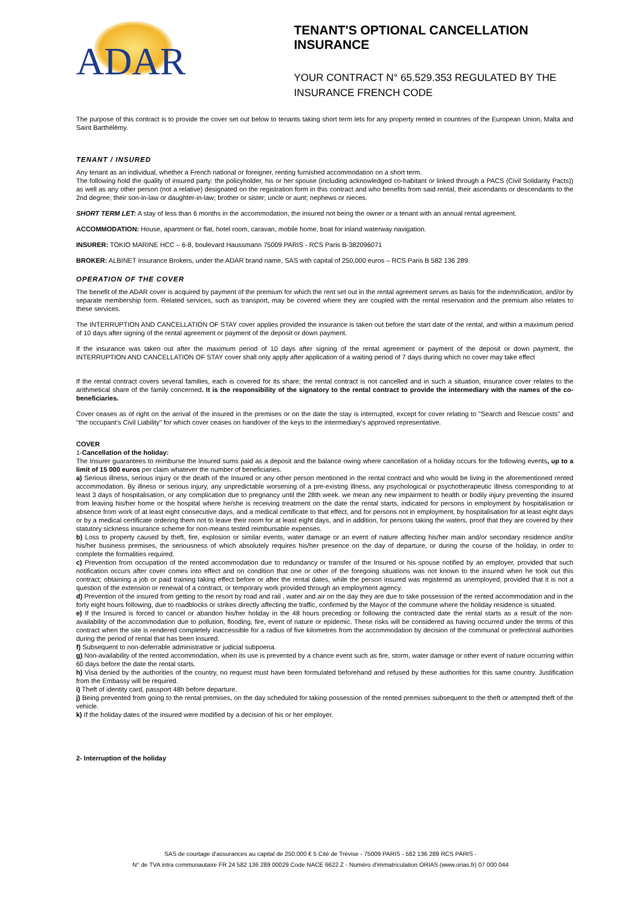ADAR
TENANT'S OPTIONAL CANCELLATION INSURANCE
YOUR CONTRACT N° 65.529.353 REGULATED BY THE
INSURANCE FRENCH CODE
The purpose of this contract is to provide the cover set out below to tenants taking short term lets for any property rented in countries of the European Union, Malta and Saint Barthélémy.
TENANT / INSURED
Any tenant as an individual, whether a French national or foreigner, renting furnished accommodation on a short term.
The following hold the quality of insured party: the policyholder, his or her spouse (including acknowledged co-habitant or linked through a PACS (Civil Solidarity Pacts)) as well as any other person (not a relative) designated on the registration form in this contract and who benefits from said rental, their ascendants or descendants to the 2nd degree; their son-in-law or daughter-in-law; brother or sister; uncle or aunt; nephews or nieces.
SHORT TERM LET: A stay of less than 6 months in the accommodation, the insured not being the owner or a tenant with an annual rental agreement.
ACCOMMODATION: House, apartment or flat, hotel room, caravan, mobile home, boat for inland waterway navigation.
INSURER: TOKIO MARINE HCC – 6-8, boulevard Haussmann 75009 PARIS - RCS Paris B-382096071
BROKER: ALBINET Insurance Brokers, under the ADAR brand name, SAS with capital of 250,000 euros – RCS Paris B 582 136 289.
OPERATION OF THE COVER
The benefit of the ADAR cover is acquired by payment of the premium for which the rent set out in the rental agreement serves as basis for the indemnification, and/or by separate membership form. Related services, such as transport, may be covered where they are coupled with the rental reservation and the premium also relates to these services.
The INTERRUPTION AND CANCELLATION OF STAY cover applies provided the insurance is taken out before the start date of the rental, and within a maximum period of 10 days after signing of the rental agreement or payment of the deposit or down payment.
If the insurance was taken out after the maximum period of 10 days after signing of the rental agreement or payment of the deposit or down payment, the INTERRUPTION AND CANCELLATION OF STAY cover shall only apply after application of a waiting period of 7 days during which no cover may take effect
If the rental contract covers several families, each is covered for its share; the rental contract is not cancelled and in such a situation, insurance cover relates to the arithmetical share of the family concerned. It is the responsibility of the signatory to the rental contract to provide the intermediary with the names of the co-beneficiaries.
Cover ceases as of right on the arrival of the insured in the premises or on the date the stay is interrupted, except for cover relating to "Search and Rescue costs" and "the occupant's Civil Liability" for which cover ceases on handover of the keys to the intermediary's approved representative.
COVER
1-Cancellation of the holiday:
The Insurer guarantees to reimburse the Insured sums paid as a deposit and the balance owing where cancellation of a holiday occurs for the following events, up to a limit of 15 000 euros per claim whatever the number of beneficiaries.
a) Serious illness, serious injury or the death of the Insured or any other person mentioned in the rental contract and who would be living in the aforementioned rented accommodation. By illness or serious injury, any unpredictable worsening of a pre-existing illness, any psychological or psychotherapeutic illness corresponding to at least 3 days of hospitalisation, or any complication due to pregnancy until the 28th week. we mean any new impairment to health or bodily injury preventing the insured from leaving his/her home or the hospital where he/she is receiving treatment on the date the rental starts, indicated for persons in employment by hospitalisation or absence from work of at least eight consecutive days, and a medical certificate to that effect, and for persons not in employment, by hospitalisation for at least eight days or by a medical certificate ordering them not to leave their room for at least eight days, and in addition, for persons taking the waters, proof that they are covered by their statutory sickness insurance scheme for non-means tested reimbursable expenses.
b) Loss to property caused by theft, fire, explosion or similar events, water damage or an event of nature affecting his/her main and/or secondary residence and/or his/her business premises, the seriousness of which absolutely requires his/her presence on the day of departure, or during the course of the holiday, in order to complete the formalities required.
c) Prevention from occupation of the rented accommodation due to redundancy or transfer of the Insured or his spouse notified by an employer, provided that such notification occurs after cover comes into effect and on condition that one or other of the foregoing situations was not known to the insured when he took out this contract; obtaining a job or paid training taking effect before or after the rental dates, while the person insured was registered as unemployed, provided that it is not a question of the extension or renewal of a contract, or temporary work provided through an employment agency.
d) Prevention of the insured from getting to the resort by road and rail , water and air on the day they are due to take possession of the rented accommodation and in the forty eight hours following, due to roadblocks or strikes directly affecting the traffic, confirmed by the Mayor of the commune where the holiday residence is situated.
e) If the Insured is forced to cancel or abandon his/her holiday in the 48 hours preceding or following the contracted date the rental starts as a result of the non-availability of the accommodation due to pollution, flooding, fire, event of nature or epidemic. These risks will be considered as having occurred under the terms of this contract when the site is rendered completely inaccessible for a radius of five kilometres from the accommodation by decision of the communal or prefectoral authorities during the period of rental that has been insured.
f) Subsequent to non-deferrable administrative or judicial subpoena.
g) Non-availability of the rented accommodation, when its use is prevented by a chance event such as fire, storm, water damage or other event of nature occurring within 60 days before the date the rental starts.
h) Visa denied by the authorities of the country, no request must have been formulated beforehand and refused by these authorities for this same country. Justification from the Embassy will be required.
i) Theft of identity card, passport 48h before departure.
j) Being prevented from going to the rental premises, on the day scheduled for taking possession of the rented premises subsequent to the theft or attempted theft of the vehicle.
k) If the holiday dates of the insured were modified by a decision of his or her employer.
2- Interruption of the holiday
SAS de courtage d'assurances au capital de 250.000 € 5 Cité de Trévise - 75009 PARIS - 582 136 289 RCS PARIS -
N° de TVA intra communautaire FR 24 582 136 289 00029 Code NACE 6622 Z - Numéro d'immatriculation ORIAS (www.orias.fr) 07 000 044